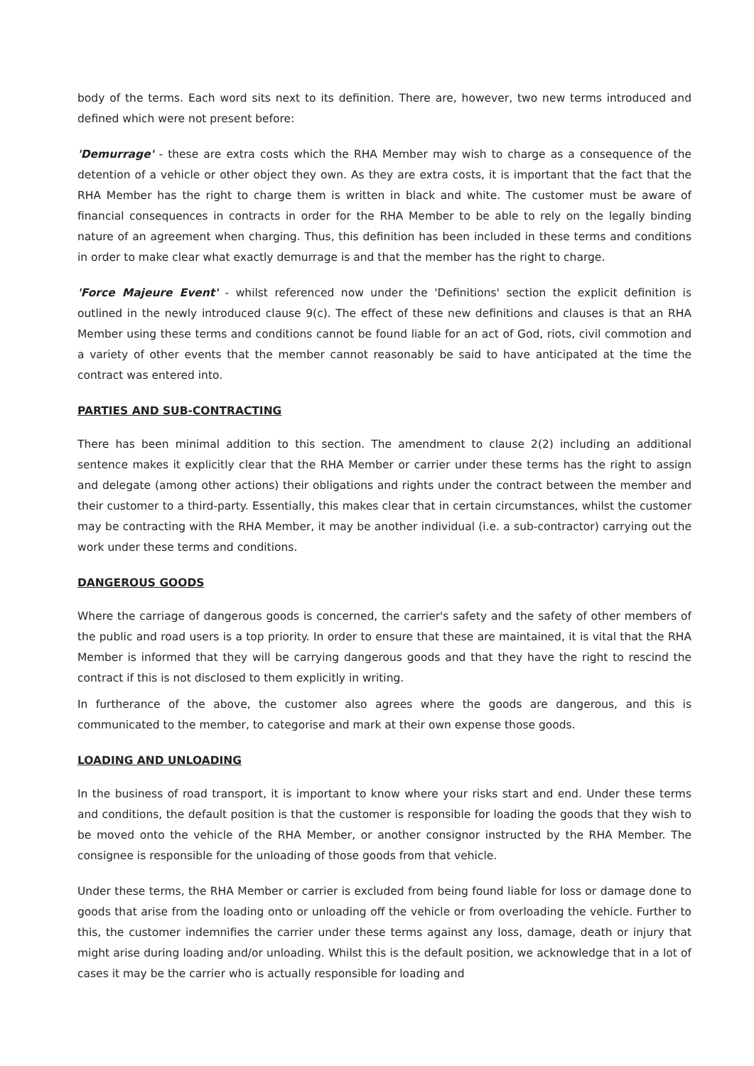body of the terms. Each word sits next to its definition. There are, however, two new terms introduced and defined which were not present before:
'Demurrage' - these are extra costs which the RHA Member may wish to charge as a consequence of the detention of a vehicle or other object they own. As they are extra costs, it is important that the fact that the RHA Member has the right to charge them is written in black and white. The customer must be aware of financial consequences in contracts in order for the RHA Member to be able to rely on the legally binding nature of an agreement when charging. Thus, this definition has been included in these terms and conditions in order to make clear what exactly demurrage is and that the member has the right to charge.
'Force Majeure Event' - whilst referenced now under the 'Definitions' section the explicit definition is outlined in the newly introduced clause 9(c). The effect of these new definitions and clauses is that an RHA Member using these terms and conditions cannot be found liable for an act of God, riots, civil commotion and a variety of other events that the member cannot reasonably be said to have anticipated at the time the contract was entered into.
PARTIES AND SUB-CONTRACTING
There has been minimal addition to this section. The amendment to clause 2(2) including an additional sentence makes it explicitly clear that the RHA Member or carrier under these terms has the right to assign and delegate (among other actions) their obligations and rights under the contract between the member and their customer to a third-party. Essentially, this makes clear that in certain circumstances, whilst the customer may be contracting with the RHA Member, it may be another individual (i.e. a sub-contractor) carrying out the work under these terms and conditions.
DANGEROUS GOODS
Where the carriage of dangerous goods is concerned, the carrier's safety and the safety of other members of the public and road users is a top priority. In order to ensure that these are maintained, it is vital that the RHA Member is informed that they will be carrying dangerous goods and that they have the right to rescind the contract if this is not disclosed to them explicitly in writing.
In furtherance of the above, the customer also agrees where the goods are dangerous, and this is communicated to the member, to categorise and mark at their own expense those goods.
LOADING AND UNLOADING
In the business of road transport, it is important to know where your risks start and end. Under these terms and conditions, the default position is that the customer is responsible for loading the goods that they wish to be moved onto the vehicle of the RHA Member, or another consignor instructed by the RHA Member. The consignee is responsible for the unloading of those goods from that vehicle.
Under these terms, the RHA Member or carrier is excluded from being found liable for loss or damage done to goods that arise from the loading onto or unloading off the vehicle or from overloading the vehicle. Further to this, the customer indemnifies the carrier under these terms against any loss, damage, death or injury that might arise during loading and/or unloading. Whilst this is the default position, we acknowledge that in a lot of cases it may be the carrier who is actually responsible for loading and